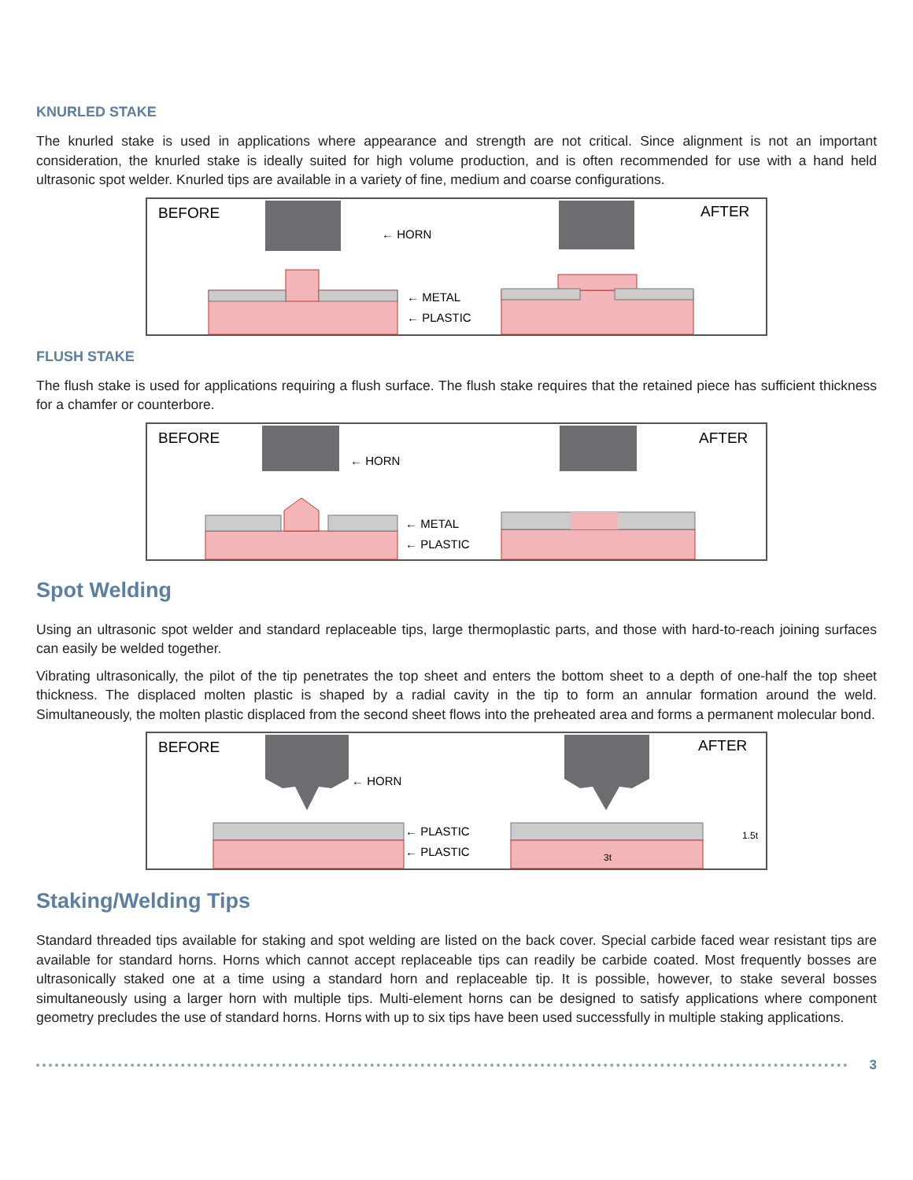KNURLED STAKE
The knurled stake is used in applications where appearance and strength are not critical. Since alignment is not an important consideration, the knurled stake is ideally suited for high volume production, and is often recommended for use with a hand held ultrasonic spot welder. Knurled tips are available in a variety of fine, medium and coarse configurations.
BEFORE
AFTER
← HORN
← METAL
← PLASTIC
FLUSH STAKE
The flush stake is used for applications requiring a flush surface. The flush stake requires that the retained piece has sufficient thickness for a chamfer or counterbore.
BEFORE
AFTER
← HORN
← METAL
← PLASTIC
Spot Welding
Using an ultrasonic spot welder and standard replaceable tips, large thermoplastic parts, and those with hard-to-reach joining surfaces can easily be welded together.
Vibrating ultrasonically, the pilot of the tip penetrates the top sheet and enters the bottom sheet to a depth of one-half the top sheet thickness. The displaced molten plastic is shaped by a radial cavity in the tip to form an annular formation around the weld. Simultaneously, the molten plastic displaced from the second sheet flows into the preheated area and forms a permanent molecular bond.
BEFORE
AFTER
← HORN
← PLASTIC
← PLASTIC
3t
1.5t
Staking/Welding Tips
Standard threaded tips available for staking and spot welding are listed on the back cover. Special carbide faced wear resistant tips are available for standard horns. Horns which cannot accept replaceable tips can readily be carbide coated. Most frequently bosses are ultrasonically staked one at a time using a standard horn and replaceable tip. It is possible, however, to stake several bosses simultaneously using a larger horn with multiple tips. Multi-element horns can be designed to satisfy applications where component geometry precludes the use of standard horns. Horns with up to six tips have been used successfully in multiple staking applications.
3